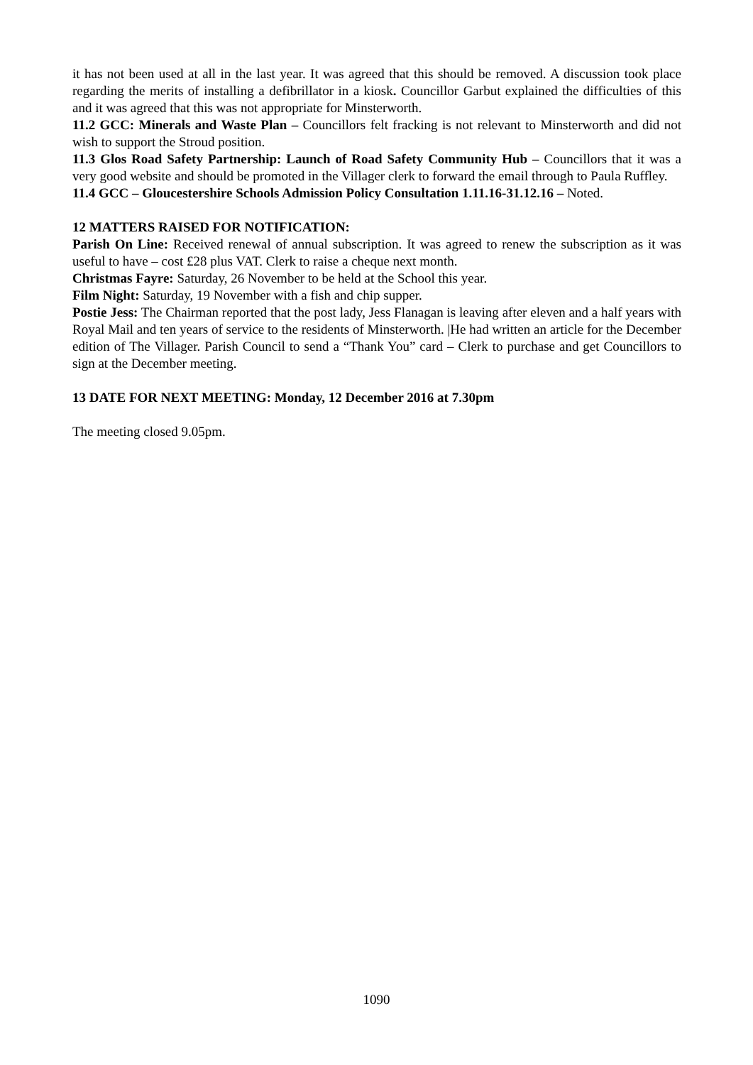it has not been used at all in the last year. It was agreed that this should be removed. A discussion took place regarding the merits of installing a defibrillator in a kiosk. Councillor Garbut explained the difficulties of this and it was agreed that this was not appropriate for Minsterworth.
11.2 GCC: Minerals and Waste Plan – Councillors felt fracking is not relevant to Minsterworth and did not wish to support the Stroud position.
11.3 Glos Road Safety Partnership: Launch of Road Safety Community Hub – Councillors that it was a very good website and should be promoted in the Villager clerk to forward the email through to Paula Ruffley.
11.4 GCC – Gloucestershire Schools Admission Policy Consultation 1.11.16-31.12.16 – Noted.
12 MATTERS RAISED FOR NOTIFICATION:
Parish On Line: Received renewal of annual subscription. It was agreed to renew the subscription as it was useful to have – cost £28 plus VAT. Clerk to raise a cheque next month.
Christmas Fayre: Saturday, 26 November to be held at the School this year.
Film Night: Saturday, 19 November with a fish and chip supper.
Postie Jess: The Chairman reported that the post lady, Jess Flanagan is leaving after eleven and a half years with Royal Mail and ten years of service to the residents of Minsterworth. |He had written an article for the December edition of The Villager. Parish Council to send a “Thank You” card – Clerk to purchase and get Councillors to sign at the December meeting.
13 DATE FOR NEXT MEETING: Monday, 12 December 2016 at 7.30pm
The meeting closed 9.05pm.
1090